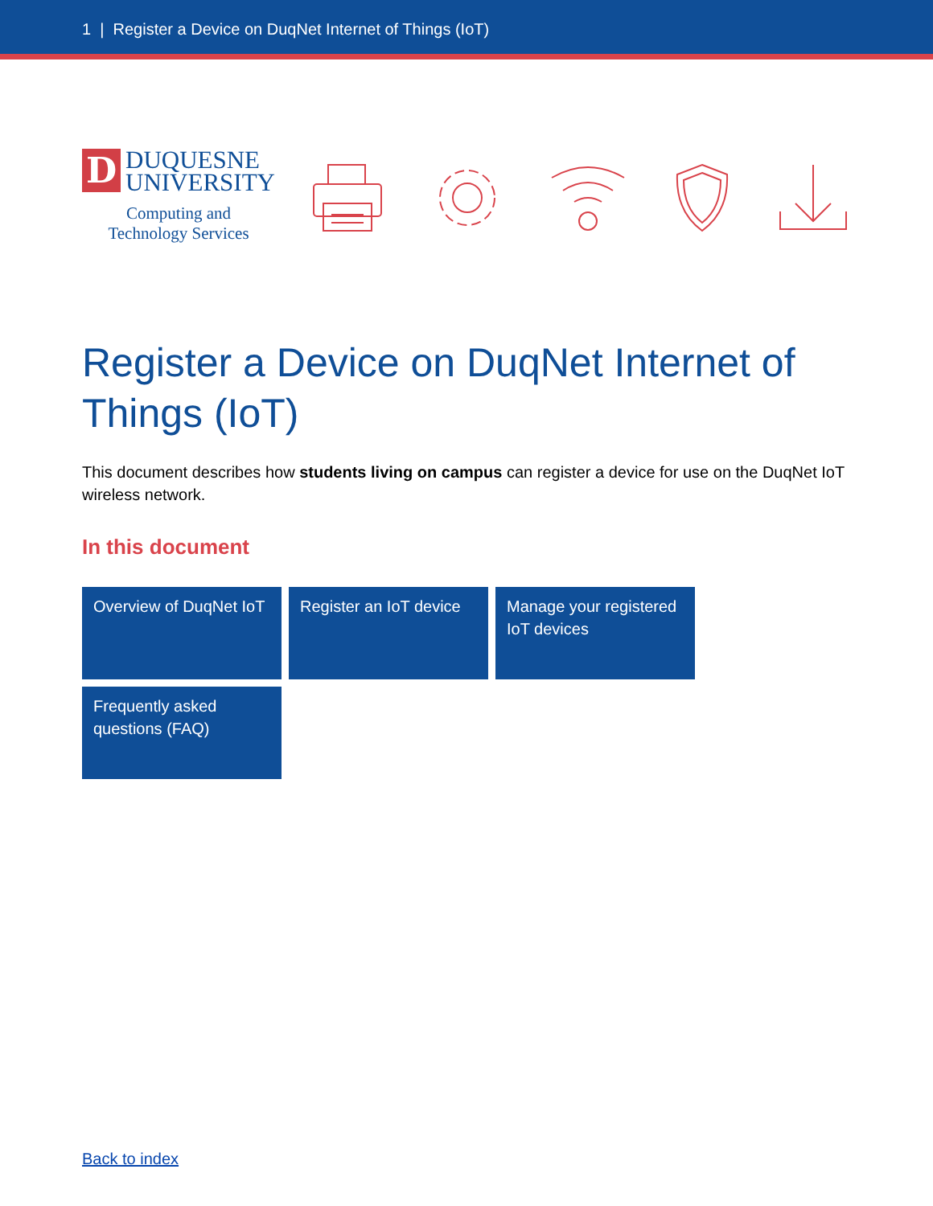1 | Register a Device on DuqNet Internet of Things (IoT)
D
DUQUESNE
UNIVERSITY
Computing and
Technology Services
Register a Device on DuqNet Internet of Things (IoT)
This document describes how students living on campus can register a device for use on the DuqNet IoT wireless network.
In this document
Overview of DuqNet IoT
Register an IoT device
Manage your registered IoT devices
Frequently asked questions (FAQ)
Back to index